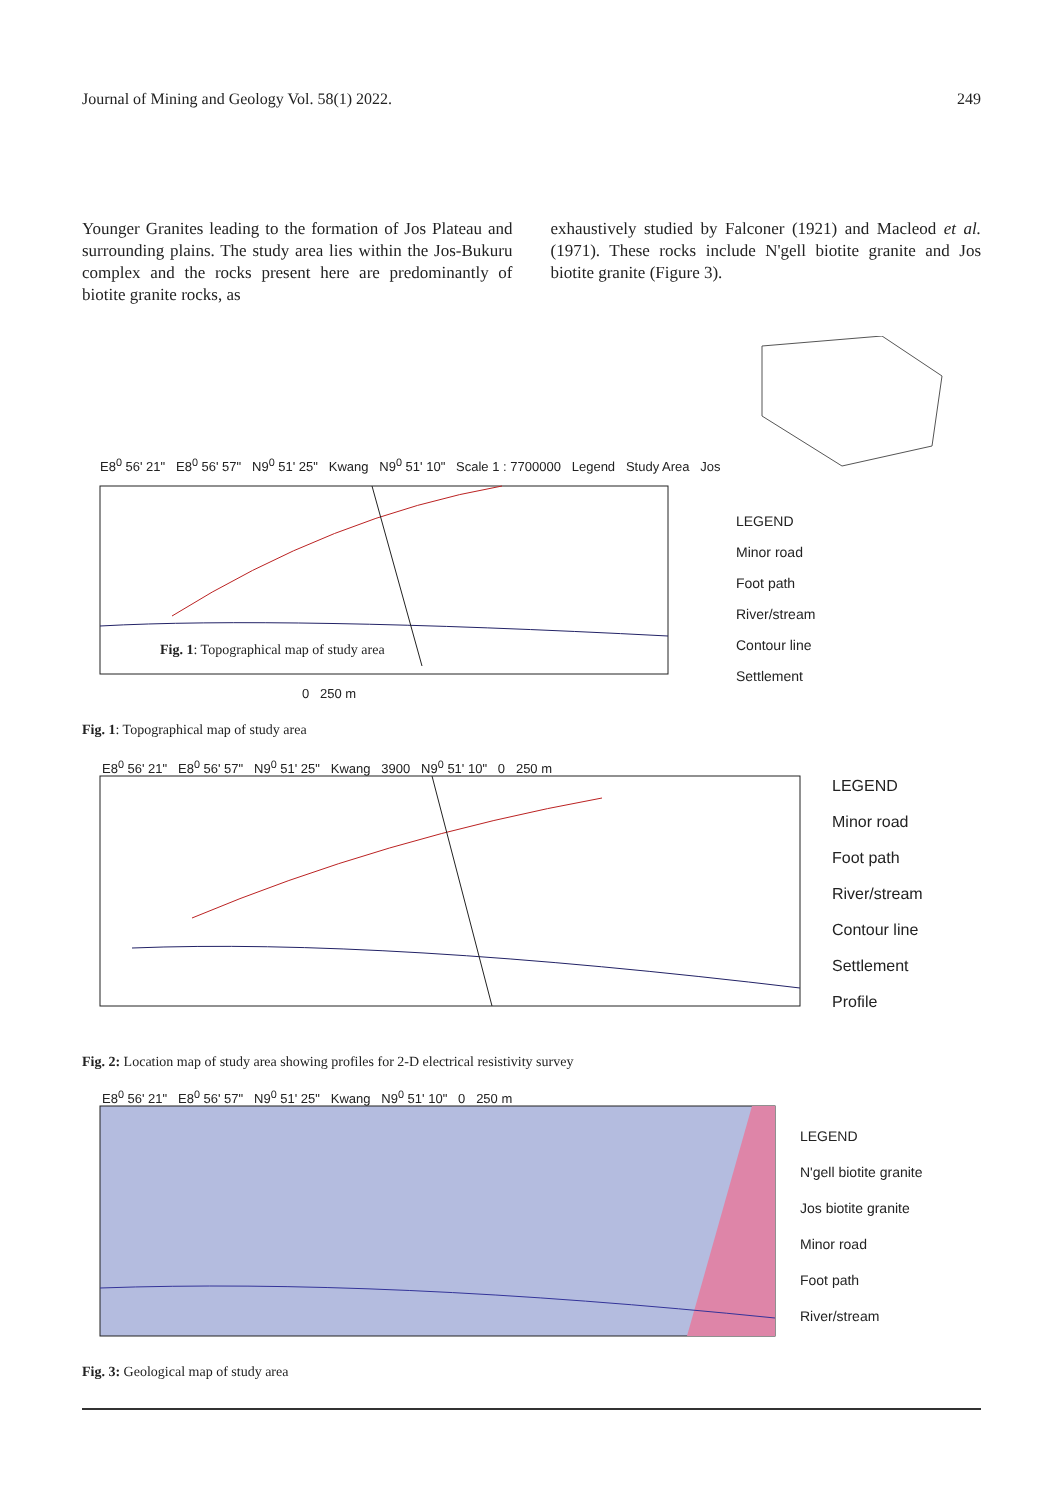Journal of Mining and Geology Vol. 58(1) 2022. 249
Younger Granites leading to the formation of Jos Plateau and surrounding plains. The study area lies within the Jos-Bukuru complex and the rocks present here are predominantly of biotite granite rocks, as
exhaustively studied by Falconer (1921) and Macleod et al. (1971). These rocks include N'gell biotite granite and Jos biotite granite (Figure 3).
E8<sup>0</sup> 56' 21" E8<sup>0</sup> 56' 57" N9<sup>0</sup> 51' 25" Kwang N9<sup>0</sup> 51' 10" Scale 1 : 7700000 Legend Study Area Jos
LEGEND
Minor road
Foot path
River/stream
Contour line
Settlement
Fig. 1: Topographical map of study area
0 250 m
Fig. 1: Topographical map of study area
E8<sup>0</sup> 56' 21" E8<sup>0</sup> 56' 57" N9<sup>0</sup> 51' 25" Kwang 3900 N9<sup>0</sup> 51' 10" 0 250 m
LEGEND
Minor road
Foot path
River/stream
Contour line
Settlement
Profile
Fig. 2: Location map of study area showing profiles for 2-D electrical resistivity survey
E8<sup>0</sup> 56' 21" E8<sup>0</sup> 56' 57" N9<sup>0</sup> 51' 25" Kwang N9<sup>0</sup> 51' 10" 0 250 m
LEGEND
N'gell biotite granite
Jos biotite granite
Minor road
Foot path
River/stream
Fig. 3: Geological map of study area